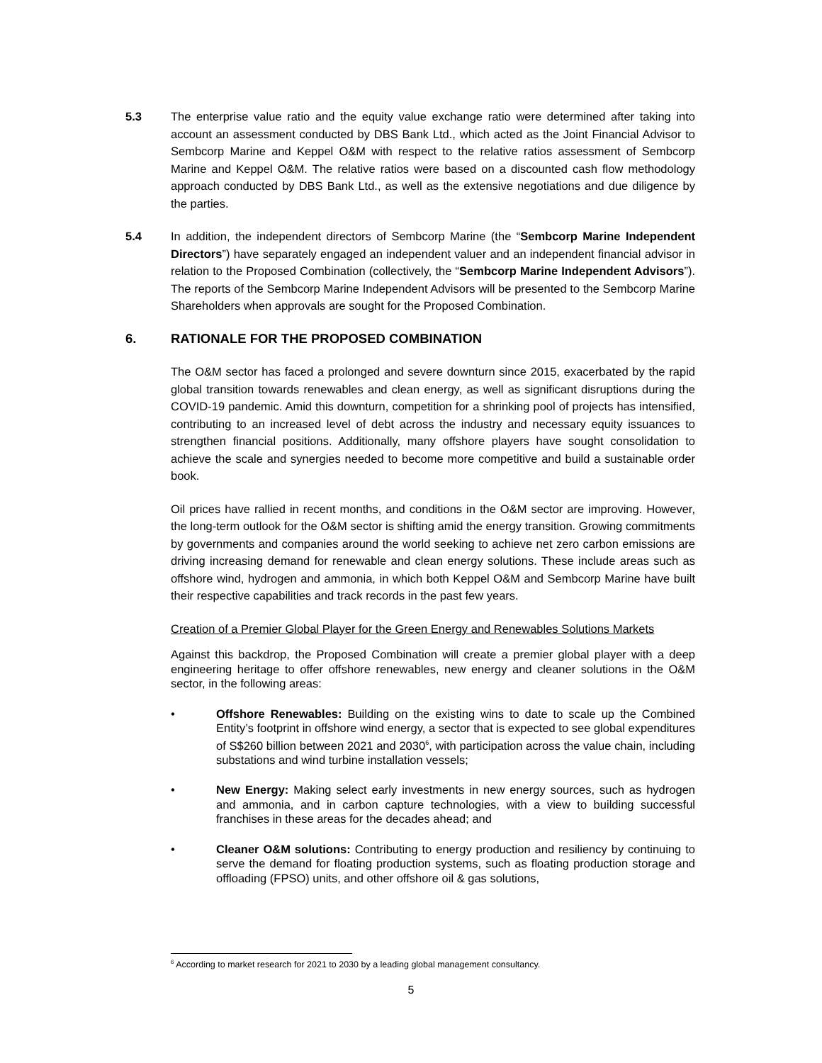5.3 The enterprise value ratio and the equity value exchange ratio were determined after taking into account an assessment conducted by DBS Bank Ltd., which acted as the Joint Financial Advisor to Sembcorp Marine and Keppel O&M with respect to the relative ratios assessment of Sembcorp Marine and Keppel O&M. The relative ratios were based on a discounted cash flow methodology approach conducted by DBS Bank Ltd., as well as the extensive negotiations and due diligence by the parties.
5.4 In addition, the independent directors of Sembcorp Marine (the “Sembcorp Marine Independent Directors”) have separately engaged an independent valuer and an independent financial advisor in relation to the Proposed Combination (collectively, the “Sembcorp Marine Independent Advisors”). The reports of the Sembcorp Marine Independent Advisors will be presented to the Sembcorp Marine Shareholders when approvals are sought for the Proposed Combination.
6. RATIONALE FOR THE PROPOSED COMBINATION
The O&M sector has faced a prolonged and severe downturn since 2015, exacerbated by the rapid global transition towards renewables and clean energy, as well as significant disruptions during the COVID-19 pandemic. Amid this downturn, competition for a shrinking pool of projects has intensified, contributing to an increased level of debt across the industry and necessary equity issuances to strengthen financial positions. Additionally, many offshore players have sought consolidation to achieve the scale and synergies needed to become more competitive and build a sustainable order book.
Oil prices have rallied in recent months, and conditions in the O&M sector are improving. However, the long-term outlook for the O&M sector is shifting amid the energy transition. Growing commitments by governments and companies around the world seeking to achieve net zero carbon emissions are driving increasing demand for renewable and clean energy solutions. These include areas such as offshore wind, hydrogen and ammonia, in which both Keppel O&M and Sembcorp Marine have built their respective capabilities and track records in the past few years.
Creation of a Premier Global Player for the Green Energy and Renewables Solutions Markets
Against this backdrop, the Proposed Combination will create a premier global player with a deep engineering heritage to offer offshore renewables, new energy and cleaner solutions in the O&M sector, in the following areas:
• Offshore Renewables: Building on the existing wins to date to scale up the Combined Entity’s footprint in offshore wind energy, a sector that is expected to see global expenditures of S$260 billion between 2021 and 2030<sup>6</sup>, with participation across the value chain, including substations and wind turbine installation vessels;
• New Energy: Making select early investments in new energy sources, such as hydrogen and ammonia, and in carbon capture technologies, with a view to building successful franchises in these areas for the decades ahead; and
• Cleaner O&M solutions: Contributing to energy production and resiliency by continuing to serve the demand for floating production systems, such as floating production storage and offloading (FPSO) units, and other offshore oil & gas solutions,
<sup>6</sup> According to market research for 2021 to 2030 by a leading global management consultancy.
5